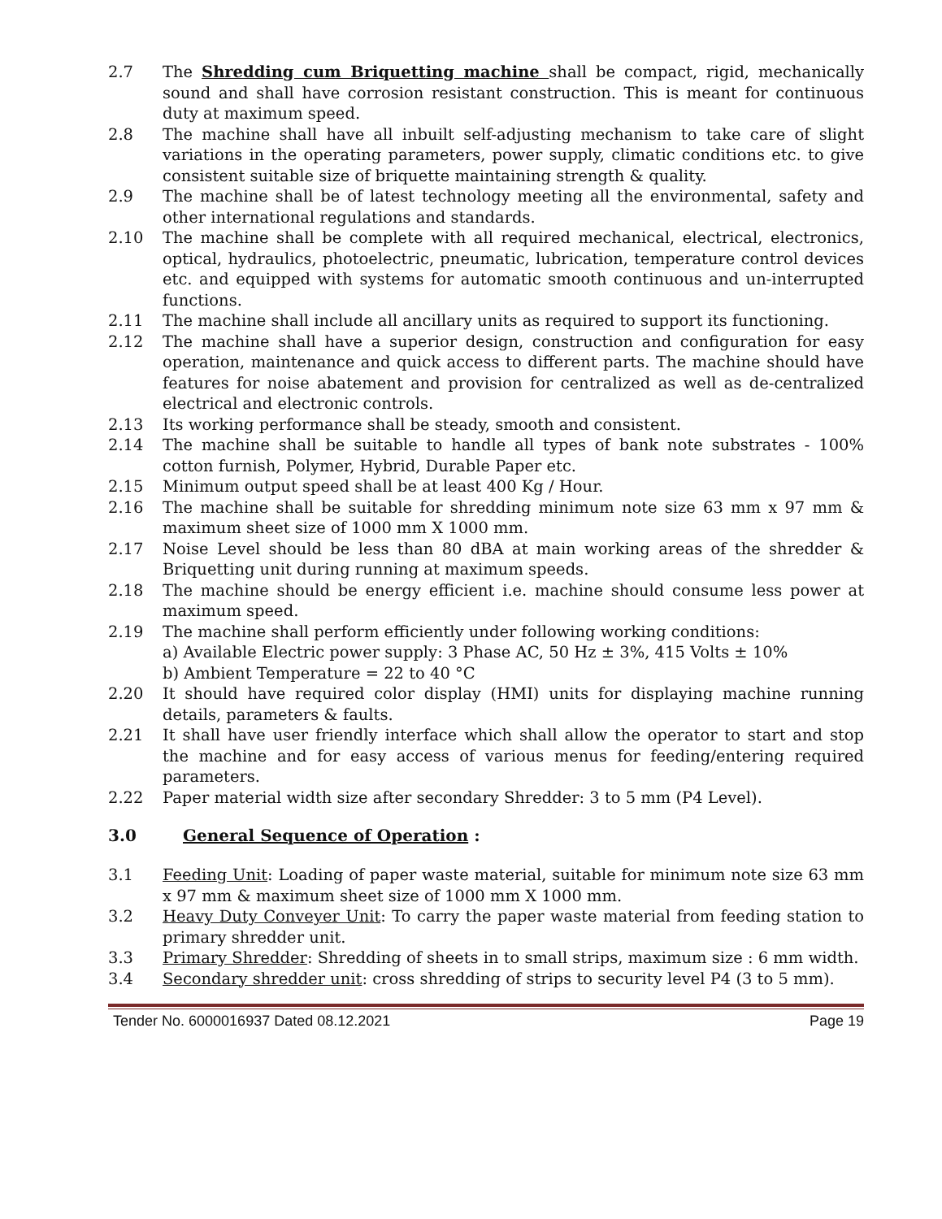2.7 The Shredding cum Briquetting machine shall be compact, rigid, mechanically sound and shall have corrosion resistant construction. This is meant for continuous duty at maximum speed.
2.8 The machine shall have all inbuilt self-adjusting mechanism to take care of slight variations in the operating parameters, power supply, climatic conditions etc. to give consistent suitable size of briquette maintaining strength & quality.
2.9 The machine shall be of latest technology meeting all the environmental, safety and other international regulations and standards.
2.10 The machine shall be complete with all required mechanical, electrical, electronics, optical, hydraulics, photoelectric, pneumatic, lubrication, temperature control devices etc. and equipped with systems for automatic smooth continuous and un-interrupted functions.
2.11 The machine shall include all ancillary units as required to support its functioning.
2.12 The machine shall have a superior design, construction and configuration for easy operation, maintenance and quick access to different parts. The machine should have features for noise abatement and provision for centralized as well as de-centralized electrical and electronic controls.
2.13 Its working performance shall be steady, smooth and consistent.
2.14 The machine shall be suitable to handle all types of bank note substrates - 100% cotton furnish, Polymer, Hybrid, Durable Paper etc.
2.15 Minimum output speed shall be at least 400 Kg / Hour.
2.16 The machine shall be suitable for shredding minimum note size 63 mm x 97 mm & maximum sheet size of 1000 mm X 1000 mm.
2.17 Noise Level should be less than 80 dBA at main working areas of the shredder & Briquetting unit during running at maximum speeds.
2.18 The machine should be energy efficient i.e. machine should consume less power at maximum speed.
2.19 The machine shall perform efficiently under following working conditions:
a) Available Electric power supply: 3 Phase AC, 50 Hz ± 3%, 415 Volts ± 10%
b) Ambient Temperature = 22 to 40 °C
2.20 It should have required color display (HMI) units for displaying machine running details, parameters & faults.
2.21 It shall have user friendly interface which shall allow the operator to start and stop the machine and for easy access of various menus for feeding/entering required parameters.
2.22 Paper material width size after secondary Shredder: 3 to 5 mm (P4 Level).
3.0 General Sequence of Operation :
3.1 Feeding Unit: Loading of paper waste material, suitable for minimum note size 63 mm x 97 mm & maximum sheet size of 1000 mm X 1000 mm.
3.2 Heavy Duty Conveyer Unit: To carry the paper waste material from feeding station to primary shredder unit.
3.3 Primary Shredder: Shredding of sheets in to small strips, maximum size : 6 mm width.
3.4 Secondary shredder unit: cross shredding of strips to security level P4 (3 to 5 mm).
Tender No. 6000016937 Dated 08.12.2021 Page 19